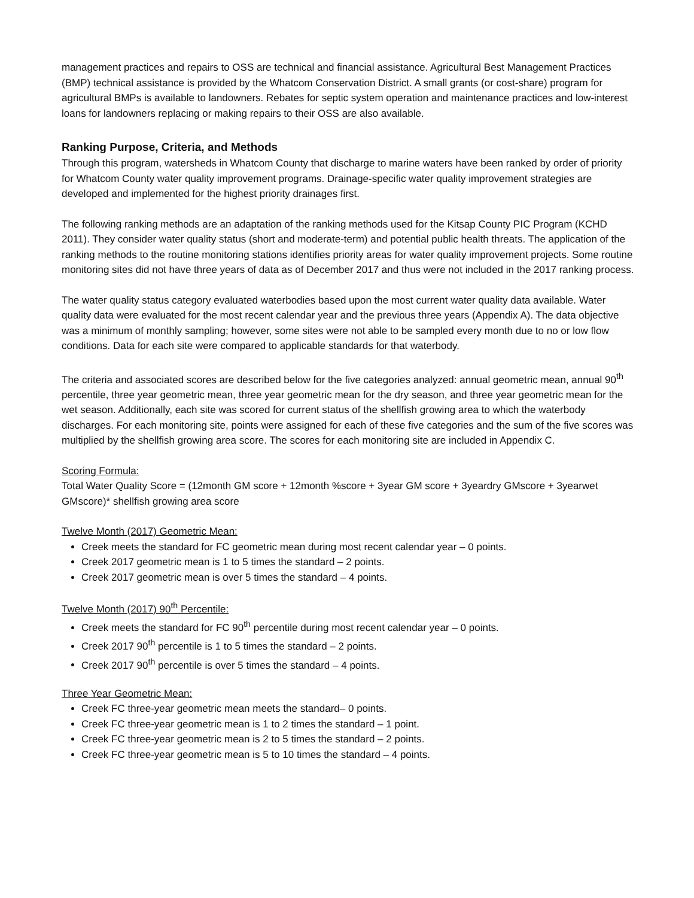management practices and repairs to OSS are technical and financial assistance. Agricultural Best Management Practices (BMP) technical assistance is provided by the Whatcom Conservation District. A small grants (or cost-share) program for agricultural BMPs is available to landowners. Rebates for septic system operation and maintenance practices and low-interest loans for landowners replacing or making repairs to their OSS are also available.
Ranking Purpose, Criteria, and Methods
Through this program, watersheds in Whatcom County that discharge to marine waters have been ranked by order of priority for Whatcom County water quality improvement programs. Drainage-specific water quality improvement strategies are developed and implemented for the highest priority drainages first.
The following ranking methods are an adaptation of the ranking methods used for the Kitsap County PIC Program (KCHD 2011). They consider water quality status (short and moderate-term) and potential public health threats. The application of the ranking methods to the routine monitoring stations identifies priority areas for water quality improvement projects. Some routine monitoring sites did not have three years of data as of December 2017 and thus were not included in the 2017 ranking process.
The water quality status category evaluated waterbodies based upon the most current water quality data available. Water quality data were evaluated for the most recent calendar year and the previous three years (Appendix A). The data objective was a minimum of monthly sampling; however, some sites were not able to be sampled every month due to no or low flow conditions. Data for each site were compared to applicable standards for that waterbody.
The criteria and associated scores are described below for the five categories analyzed: annual geometric mean, annual 90<sup>th</sup> percentile, three year geometric mean, three year geometric mean for the dry season, and three year geometric mean for the wet season. Additionally, each site was scored for current status of the shellfish growing area to which the waterbody discharges. For each monitoring site, points were assigned for each of these five categories and the sum of the five scores was multiplied by the shellfish growing area score. The scores for each monitoring site are included in Appendix C.
Scoring Formula:
Total Water Quality Score = (12month GM score + 12month %score + 3year GM score + 3yeardry GMscore + 3yearwet GMscore)* shellfish growing area score
Twelve Month (2017) Geometric Mean:
Creek meets the standard for FC geometric mean during most recent calendar year – 0 points.
Creek 2017 geometric mean is 1 to 5 times the standard – 2 points.
Creek 2017 geometric mean is over 5 times the standard – 4 points.
Twelve Month (2017) 90<sup>th</sup> Percentile:
Creek meets the standard for FC 90<sup>th</sup> percentile during most recent calendar year – 0 points.
Creek 2017 90<sup>th</sup> percentile is 1 to 5 times the standard – 2 points.
Creek 2017 90<sup>th</sup> percentile is over 5 times the standard – 4 points.
Three Year Geometric Mean:
Creek FC three-year geometric mean meets the standard– 0 points.
Creek FC three-year geometric mean is 1 to 2 times the standard – 1 point.
Creek FC three-year geometric mean is 2 to 5 times the standard – 2 points.
Creek FC three-year geometric mean is 5 to 10 times the standard – 4 points.